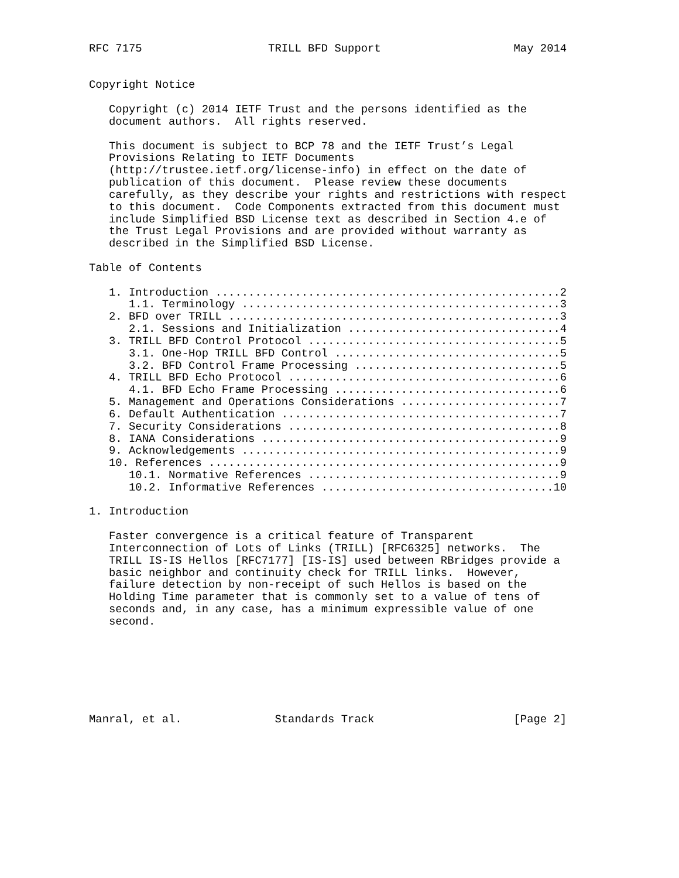RFC 7175                   TRILL BFD Support                    May 2014


Copyright Notice

   Copyright (c) 2014 IETF Trust and the persons identified as the
   document authors.  All rights reserved.

   This document is subject to BCP 78 and the IETF Trust’s Legal
   Provisions Relating to IETF Documents
   (http://trustee.ietf.org/license-info) in effect on the date of
   publication of this document.  Please review these documents
   carefully, as they describe your rights and restrictions with respect
   to this document.  Code Components extracted from this document must
   include Simplified BSD License text as described in Section 4.e of
   the Trust Legal Provisions and are provided without warranty as
   described in the Simplified BSD License.

Table of Contents

   1. Introduction ....................................................2
      1.1. Terminology ................................................3
   2. BFD over TRILL ..................................................3
      2.1. Sessions and Initialization ................................4
   3. TRILL BFD Control Protocol ......................................5
      3.1. One-Hop TRILL BFD Control ..................................5
      3.2. BFD Control Frame Processing ...............................5
   4. TRILL BFD Echo Protocol .........................................6
      4.1. BFD Echo Frame Processing ..................................6
   5. Management and Operations Considerations ........................7
   6. Default Authentication ..........................................7
   7. Security Considerations .........................................8
   8. IANA Considerations .............................................9
   9. Acknowledgements ................................................9
   10. References .....................................................9
      10.1. Normative References ......................................9
      10.2. Informative References ...................................10

1. Introduction

   Faster convergence is a critical feature of Transparent
   Interconnection of Lots of Links (TRILL) [RFC6325] networks.  The
   TRILL IS-IS Hellos [RFC7177] [IS-IS] used between RBridges provide a
   basic neighbor and continuity check for TRILL links.  However,
   failure detection by non-receipt of such Hellos is based on the
   Holding Time parameter that is commonly set to a value of tens of
   seconds and, in any case, has a minimum expressible value of one
   second.







Manral, et al.              Standards Track                     [Page 2]